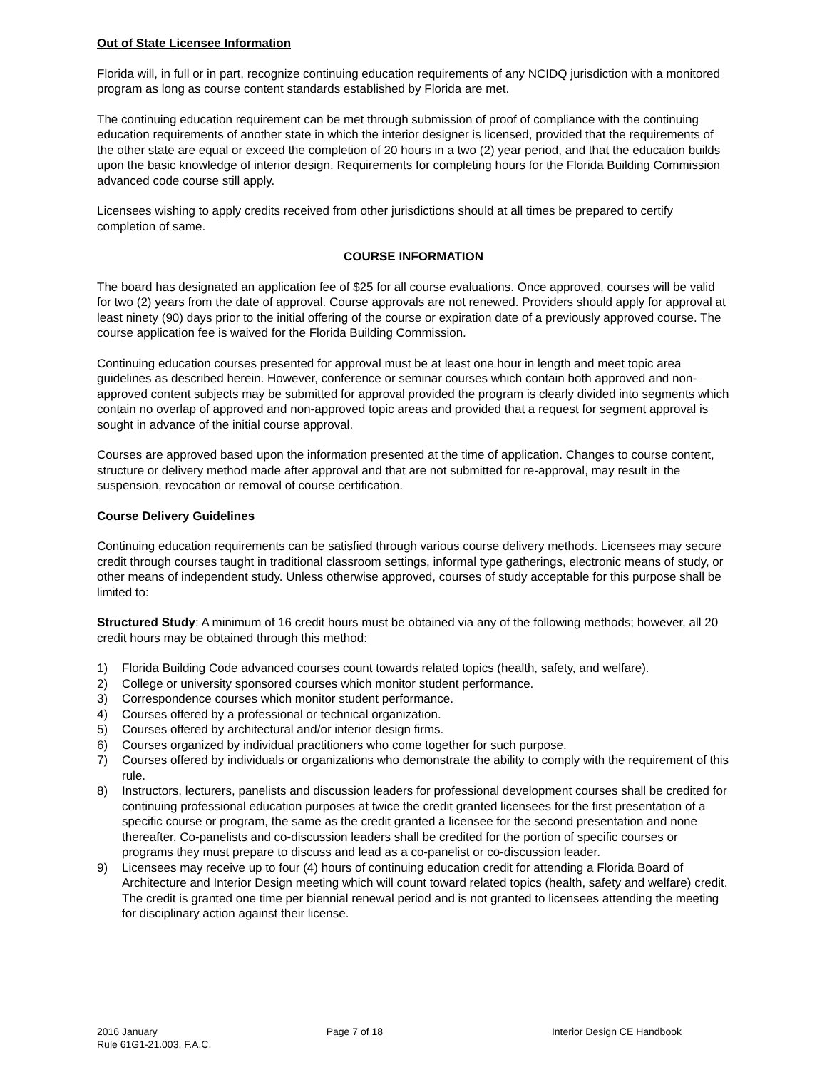Out of State Licensee Information
Florida will, in full or in part, recognize continuing education requirements of any NCIDQ jurisdiction with a monitored program as long as course content standards established by Florida are met.
The continuing education requirement can be met through submission of proof of compliance with the continuing education requirements of another state in which the interior designer is licensed, provided that the requirements of the other state are equal or exceed the completion of 20 hours in a two (2) year period, and that the education builds upon the basic knowledge of interior design. Requirements for completing hours for the Florida Building Commission advanced code course still apply.
Licensees wishing to apply credits received from other jurisdictions should at all times be prepared to certify completion of same.
COURSE INFORMATION
The board has designated an application fee of $25 for all course evaluations. Once approved, courses will be valid for two (2) years from the date of approval. Course approvals are not renewed. Providers should apply for approval at least ninety (90) days prior to the initial offering of the course or expiration date of a previously approved course. The course application fee is waived for the Florida Building Commission.
Continuing education courses presented for approval must be at least one hour in length and meet topic area guidelines as described herein. However, conference or seminar courses which contain both approved and non-approved content subjects may be submitted for approval provided the program is clearly divided into segments which contain no overlap of approved and non-approved topic areas and provided that a request for segment approval is sought in advance of the initial course approval.
Courses are approved based upon the information presented at the time of application. Changes to course content, structure or delivery method made after approval and that are not submitted for re-approval, may result in the suspension, revocation or removal of course certification.
Course Delivery Guidelines
Continuing education requirements can be satisfied through various course delivery methods. Licensees may secure credit through courses taught in traditional classroom settings, informal type gatherings, electronic means of study, or other means of independent study. Unless otherwise approved, courses of study acceptable for this purpose shall be limited to:
Structured Study: A minimum of 16 credit hours must be obtained via any of the following methods; however, all 20 credit hours may be obtained through this method:
1) Florida Building Code advanced courses count towards related topics (health, safety, and welfare).
2) College or university sponsored courses which monitor student performance.
3) Correspondence courses which monitor student performance.
4) Courses offered by a professional or technical organization.
5) Courses offered by architectural and/or interior design firms.
6) Courses organized by individual practitioners who come together for such purpose.
7) Courses offered by individuals or organizations who demonstrate the ability to comply with the requirement of this rule.
8) Instructors, lecturers, panelists and discussion leaders for professional development courses shall be credited for continuing professional education purposes at twice the credit granted licensees for the first presentation of a specific course or program, the same as the credit granted a licensee for the second presentation and none thereafter. Co-panelists and co-discussion leaders shall be credited for the portion of specific courses or programs they must prepare to discuss and lead as a co-panelist or co-discussion leader.
9) Licensees may receive up to four (4) hours of continuing education credit for attending a Florida Board of Architecture and Interior Design meeting which will count toward related topics (health, safety and welfare) credit. The credit is granted one time per biennial renewal period and is not granted to licensees attending the meeting for disciplinary action against their license.
2016 January Page 7 of 18 Interior Design CE Handbook
Rule 61G1-21.003, F.A.C.